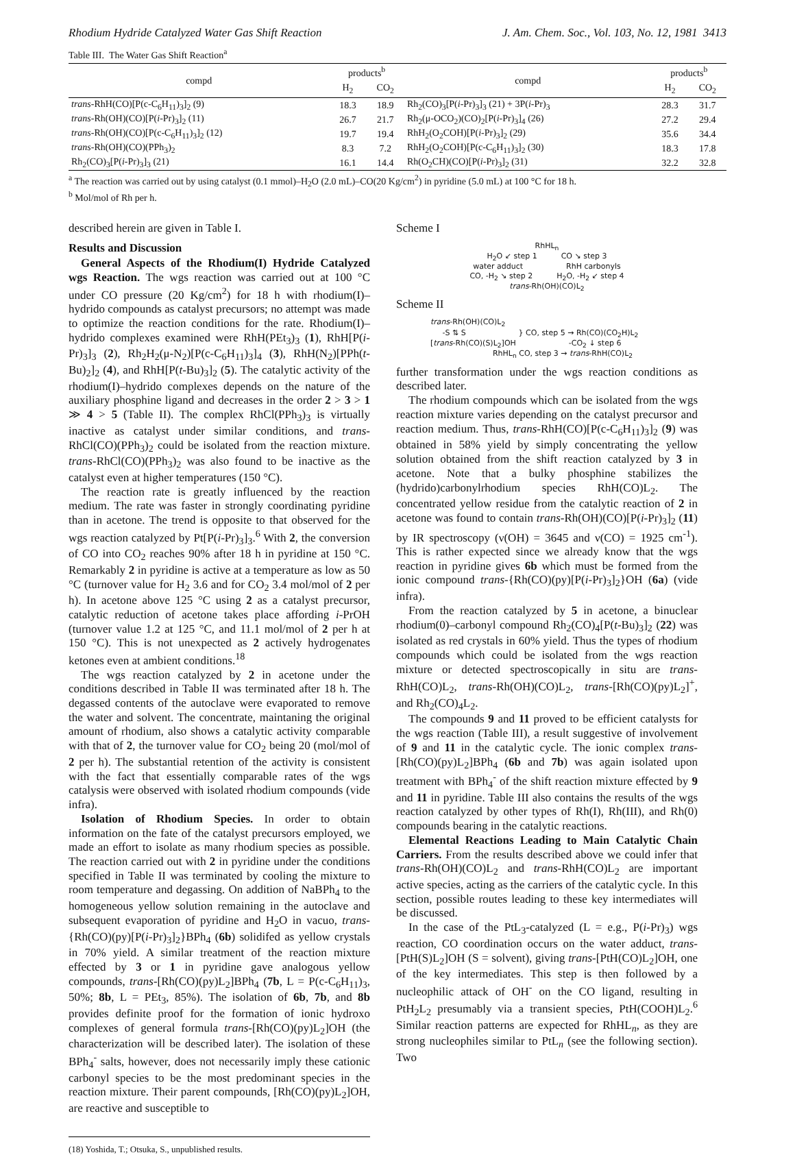Rhodium Hydride Catalyzed Water Gas Shift Reaction J. Am. Chem. Soc., Vol. 103, No. 12, 1981 3413
Table III. The Water Gas Shift Reaction<sup>a</sup>
| compd | products<sup>b</sup> | | compd | products<sup>b</sup> | |
| --- | --- | --- | --- | --- | --- |
| | H<sub>2</sub> | CO<sub>2</sub> | | H<sub>2</sub> | CO<sub>2</sub> |
| trans -RhH(CO)[P(c-C<sub>6</sub>H<sub>11</sub>)<sub>3</sub>]<sub>2</sub> (9) | 18.3 | 18.9 | Rh<sub>2</sub>(CO)<sub>3</sub>[P( i -Pr)<sub>3</sub>]<sub>3</sub> (21) + 3P( i -Pr)<sub>3</sub> | 28.3 | 31.7 |
| trans -Rh(OH)(CO)[P( i -Pr)<sub>3</sub>]<sub>2</sub> (11) | 26.7 | 21.7 | Rh<sub>2</sub>(μ-OCO<sub>2</sub>)(CO)<sub>2</sub>[P( i -Pr)<sub>3</sub>]<sub>4</sub> (26) | 27.2 | 29.4 |
| trans -Rh(OH)(CO)[P(c-C<sub>6</sub>H<sub>11</sub>)<sub>3</sub>]<sub>2</sub> (12) | 19.7 | 19.4 | RhH<sub>2</sub>(O<sub>2</sub>COH)[P( i -Pr)<sub>3</sub>]<sub>2</sub> (29) | 35.6 | 34.4 |
| trans -Rh(OH)(CO)(PPh<sub>3</sub>)<sub>2</sub> | 8.3 | 7.2 | RhH<sub>2</sub>(O<sub>2</sub>COH)[P(c-C<sub>6</sub>H<sub>11</sub>)<sub>3</sub>]<sub>2</sub> (30) | 18.3 | 17.8 |
| Rh<sub>2</sub>(CO)<sub>3</sub>[P( i -Pr)<sub>3</sub>]<sub>3</sub> (21) | 16.1 | 14.4 | Rh(O<sub>2</sub>CH)(CO)[P( i -Pr)<sub>3</sub>]<sub>2</sub> (31) | 32.2 | 32.8 |
<sup>a</sup> The reaction was carried out by using catalyst (0.1 mmol)–H<sub>2</sub>O (2.0 mL)–CO(20 Kg/cm<sup>2</sup>) in pyridine (5.0 mL) at 100 °C for 18 h.
<sup>b</sup> Mol/mol of Rh per h.
described herein are given in Table I.
Results and Discussion
General Aspects of the Rhodium(I) Hydride Catalyzed wgs Reaction. The wgs reaction was carried out at 100 °C under CO pressure (20 Kg/cm<sup>2</sup>) for 18 h with rhodium(I)–hydrido compounds as catalyst precursors; no attempt was made to optimize the reaction conditions for the rate. Rhodium(I)–hydrido complexes examined were RhH(PEt<sub>3</sub>)<sub>3</sub> (1), RhH[P(i-Pr)<sub>3</sub>]<sub>3</sub> (2), Rh<sub>2</sub>H<sub>2</sub>(μ-N<sub>2</sub>)[P(c-C<sub>6</sub>H<sub>11</sub>)<sub>3</sub>]<sub>4</sub> (3), RhH(N<sub>2</sub>)[PPh(t-Bu)<sub>2</sub>]<sub>2</sub> (4), and RhH[P(t-Bu)<sub>3</sub>]<sub>2</sub> (5). The catalytic activity of the rhodium(I)–hydrido complexes depends on the nature of the auxiliary phosphine ligand and decreases in the order 2 > 3 > 1 ≫ 4 > 5 (Table II). The complex RhCl(PPh<sub>3</sub>)<sub>3</sub> is virtually inactive as catalyst under similar conditions, and trans-RhCl(CO)(PPh<sub>3</sub>)<sub>2</sub> could be isolated from the reaction mixture. trans-RhCl(CO)(PPh<sub>3</sub>)<sub>2</sub> was also found to be inactive as the catalyst even at higher temperatures (150 °C).
The reaction rate is greatly influenced by the reaction medium. The rate was faster in strongly coordinating pyridine than in acetone. The trend is opposite to that observed for the wgs reaction catalyzed by Pt[P(i-Pr)<sub>3</sub>]<sub>3</sub>.<sup>6</sup> With 2, the conversion of CO into CO<sub>2</sub> reaches 90% after 18 h in pyridine at 150 °C. Remarkably 2 in pyridine is active at a temperature as low as 50 °C (turnover value for H<sub>2</sub> 3.6 and for CO<sub>2</sub> 3.4 mol/mol of 2 per h). In acetone above 125 °C using 2 as a catalyst precursor, catalytic reduction of acetone takes place affording i-PrOH (turnover value 1.2 at 125 °C, and 11.1 mol/mol of 2 per h at 150 °C). This is not unexpected as 2 actively hydrogenates ketones even at ambient conditions.<sup>18</sup>
The wgs reaction catalyzed by 2 in acetone under the conditions described in Table II was terminated after 18 h. The degassed contents of the autoclave were evaporated to remove the water and solvent. The concentrate, maintaning the original amount of rhodium, also shows a catalytic activity comparable with that of 2, the turnover value for CO<sub>2</sub> being 20 (mol/mol of 2 per h). The substantial retention of the activity is consistent with the fact that essentially comparable rates of the wgs catalysis were observed with isolated rhodium compounds (vide infra).
Isolation of Rhodium Species. In order to obtain information on the fate of the catalyst precursors employed, we made an effort to isolate as many rhodium species as possible. The reaction carried out with 2 in pyridine under the conditions specified in Table II was terminated by cooling the mixture to room temperature and degassing. On addition of NaBPh<sub>4</sub> to the homogeneous yellow solution remaining in the autoclave and subsequent evaporation of pyridine and H<sub>2</sub>O in vacuo, trans-{Rh(CO)(py)[P(i-Pr)<sub>3</sub>]<sub>2</sub>}BPh<sub>4</sub> (6b) solidifed as yellow crystals in 70% yield. A similar treatment of the reaction mixture effected by 3 or 1 in pyridine gave analogous yellow compounds, trans-[Rh(CO)(py)L<sub>2</sub>]BPh<sub>4</sub> (7b, L = P(c-C<sub>6</sub>H<sub>11</sub>)<sub>3</sub>, 50%; 8b, L = PEt<sub>3</sub>, 85%). The isolation of 6b, 7b, and 8b provides definite proof for the formation of ionic hydroxo complexes of general formula trans-[Rh(CO)(py)L<sub>2</sub>]OH (the characterization will be described later). The isolation of these BPh<sub>4</sub><sup>-</sup> salts, however, does not necessarily imply these cationic carbonyl species to be the most predominant species in the reaction mixture. Their parent compounds, [Rh(CO)(py)L<sub>2</sub>]OH, are reactive and susceptible to
(18) Yoshida, T.; Otsuka, S., unpublished results.
Scheme I
RhHL<sub>n</sub>
H<sub>2</sub>O ↙ step 1 CO ↘ step 3
water adduct RhH carbonyls
CO, -H<sub>2</sub> ↘ step 2 H<sub>2</sub>O, -H<sub>2</sub> ↙ step 4
trans-Rh(OH)(CO)L<sub>2</sub>
Scheme II
trans-Rh(OH)(CO)L<sub>2</sub>
-S ⇅ S } CO, step 5 → Rh(CO)(CO<sub>2</sub>H)L<sub>2</sub>
[trans-Rh(CO)(S)L<sub>2</sub>]OH -CO<sub>2</sub> ↓ step 6
RhHL<sub>n</sub> CO, step 3 → trans-RhH(CO)L<sub>2</sub>
further transformation under the wgs reaction conditions as described later.
The rhodium compounds which can be isolated from the wgs reaction mixture varies depending on the catalyst precursor and reaction medium. Thus, trans-RhH(CO)[P(c-C<sub>6</sub>H<sub>11</sub>)<sub>3</sub>]<sub>2</sub> (9) was obtained in 58% yield by simply concentrating the yellow solution obtained from the shift reaction catalyzed by 3 in acetone. Note that a bulky phosphine stabilizes the (hydrido)carbonylrhodium species RhH(CO)L<sub>2</sub>. The concentrated yellow residue from the catalytic reaction of 2 in acetone was found to contain trans-Rh(OH)(CO)[P(i-Pr)<sub>3</sub>]<sub>2</sub> (11) by IR spectroscopy (ν(OH) = 3645 and ν(CO) = 1925 cm<sup>-1</sup>). This is rather expected since we already know that the wgs reaction in pyridine gives 6b which must be formed from the ionic compound trans-{Rh(CO)(py)[P(i-Pr)<sub>3</sub>]<sub>2</sub>}OH (6a) (vide infra).
From the reaction catalyzed by 5 in acetone, a binuclear rhodium(0)–carbonyl compound Rh<sub>2</sub>(CO)<sub>4</sub>[P(t-Bu)<sub>3</sub>]<sub>2</sub> (22) was isolated as red crystals in 60% yield. Thus the types of rhodium compounds which could be isolated from the wgs reaction mixture or detected spectroscopically in situ are trans-RhH(CO)L<sub>2</sub>, trans-Rh(OH)(CO)L<sub>2</sub>, trans-[Rh(CO)(py)L<sub>2</sub>]<sup>+</sup>, and Rh<sub>2</sub>(CO)<sub>4</sub>L<sub>2</sub>.
The compounds 9 and 11 proved to be efficient catalysts for the wgs reaction (Table III), a result suggestive of involvement of 9 and 11 in the catalytic cycle. The ionic complex trans-[Rh(CO)(py)L<sub>2</sub>]BPh<sub>4</sub> (6b and 7b) was again isolated upon treatment with BPh<sub>4</sub><sup>-</sup> of the shift reaction mixture effected by 9 and 11 in pyridine. Table III also contains the results of the wgs reaction catalyzed by other types of Rh(I), Rh(III), and Rh(0) compounds bearing in the catalytic reactions.
Elemental Reactions Leading to Main Catalytic Chain Carriers. From the results described above we could infer that trans-Rh(OH)(CO)L<sub>2</sub> and trans-RhH(CO)L<sub>2</sub> are important active species, acting as the carriers of the catalytic cycle. In this section, possible routes leading to these key intermediates will be discussed.
In the case of the PtL<sub>3</sub>-catalyzed (L = e.g., P(i-Pr)<sub>3</sub>) wgs reaction, CO coordination occurs on the water adduct, trans-[PtH(S)L<sub>2</sub>]OH (S = solvent), giving trans-[PtH(CO)L<sub>2</sub>]OH, one of the key intermediates. This step is then followed by a nucleophilic attack of OH<sup>-</sup> on the CO ligand, resulting in PtH<sub>2</sub>L<sub>2</sub> presumably via a transient species, PtH(COOH)L<sub>2</sub>.<sup>6</sup> Similar reaction patterns are expected for RhHL<sub>n</sub>, as they are strong nucleophiles similar to PtL<sub>n</sub> (see the following section). Two